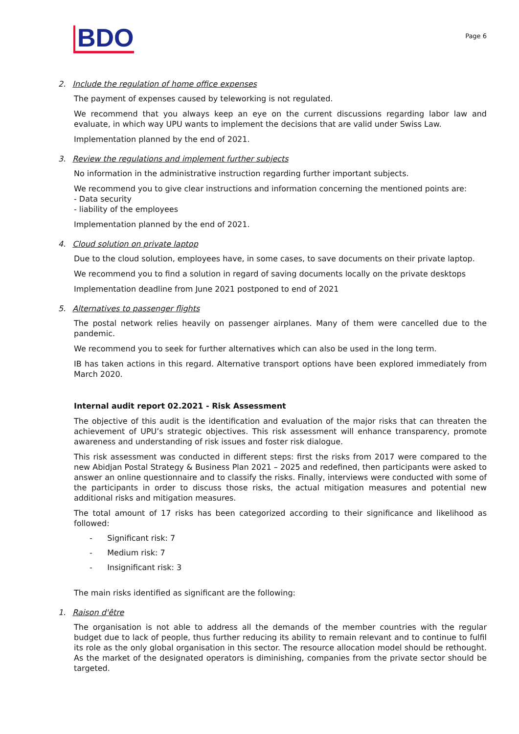BDO
Page 6
2. Include the regulation of home office expenses
The payment of expenses caused by teleworking is not regulated.
We recommend that you always keep an eye on the current discussions regarding labor law and evaluate, in which way UPU wants to implement the decisions that are valid under Swiss Law.
Implementation planned by the end of 2021.
3. Review the regulations and implement further subjects
No information in the administrative instruction regarding further important subjects.
We recommend you to give clear instructions and information concerning the mentioned points are:
- Data security
- liability of the employees
Implementation planned by the end of 2021.
4. Cloud solution on private laptop
Due to the cloud solution, employees have, in some cases, to save documents on their private laptop.
We recommend you to find a solution in regard of saving documents locally on the private desktops
Implementation deadline from June 2021 postponed to end of 2021
5. Alternatives to passenger flights
The postal network relies heavily on passenger airplanes. Many of them were cancelled due to the pandemic.
We recommend you to seek for further alternatives which can also be used in the long term.
IB has taken actions in this regard. Alternative transport options have been explored immediately from March 2020.
Internal audit report 02.2021 - Risk Assessment
The objective of this audit is the identification and evaluation of the major risks that can threaten the achievement of UPU’s strategic objectives. This risk assessment will enhance transparency, promote awareness and understanding of risk issues and foster risk dialogue.
This risk assessment was conducted in different steps: first the risks from 2017 were compared to the new Abidjan Postal Strategy & Business Plan 2021 – 2025 and redefined, then participants were asked to answer an online questionnaire and to classify the risks. Finally, interviews were conducted with some of the participants in order to discuss those risks, the actual mitigation measures and potential new additional risks and mitigation measures.
The total amount of 17 risks has been categorized according to their significance and likelihood as followed:
- Significant risk: 7
- Medium risk: 7
- Insignificant risk: 3
The main risks identified as significant are the following:
1. Raison d'être
The organisation is not able to address all the demands of the member countries with the regular budget due to lack of people, thus further reducing its ability to remain relevant and to continue to fulfil its role as the only global organisation in this sector. The resource allocation model should be rethought. As the market of the designated operators is diminishing, companies from the private sector should be targeted.